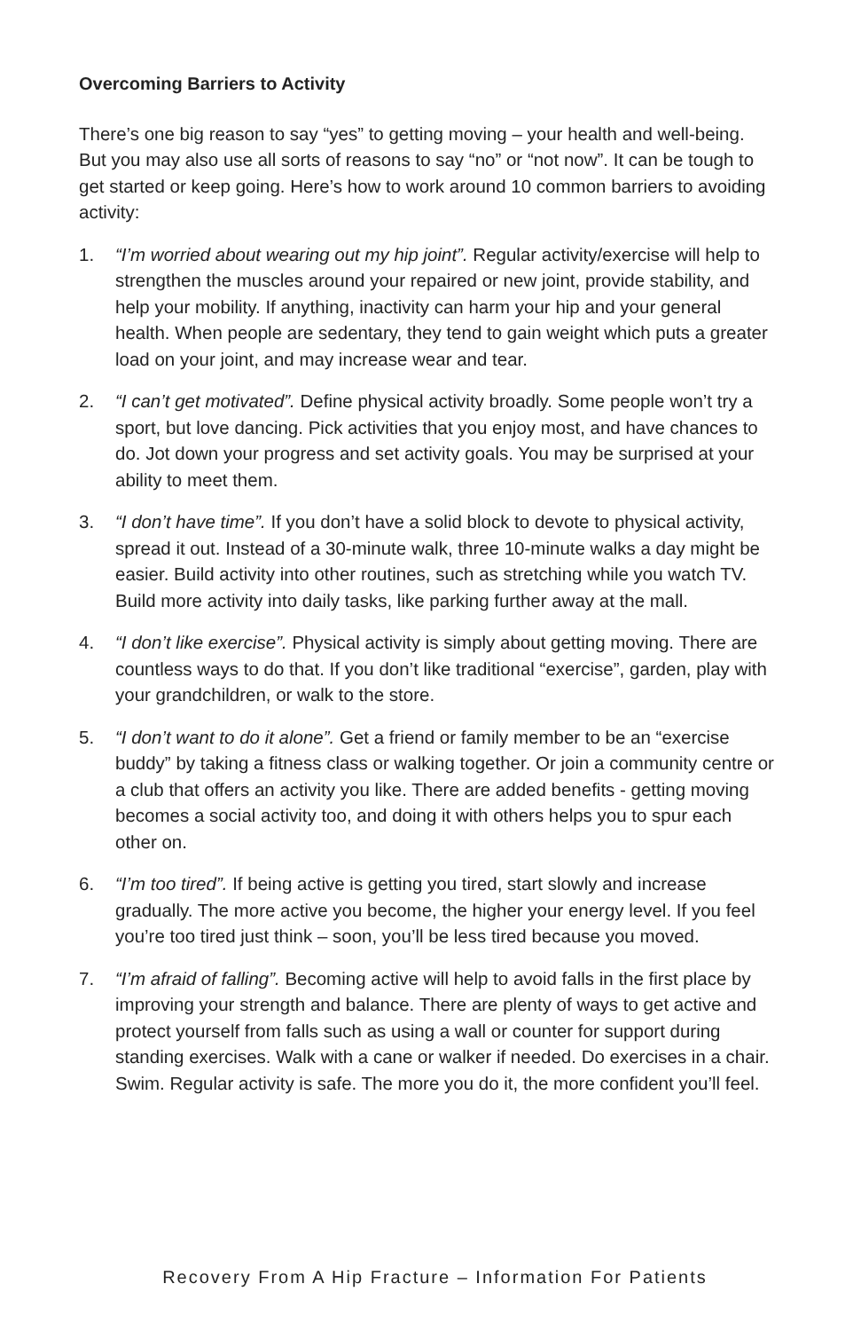Overcoming Barriers to Activity
There’s one big reason to say “yes” to getting moving – your health and well-being. But you may also use all sorts of reasons to say “no” or “not now”. It can be tough to get started or keep going. Here’s how to work around 10 common barriers to avoiding activity:
1. “I’m worried about wearing out my hip joint”. Regular activity/exercise will help to strengthen the muscles around your repaired or new joint, provide stability, and help your mobility. If anything, inactivity can harm your hip and your general health. When people are sedentary, they tend to gain weight which puts a greater load on your joint, and may increase wear and tear.
2. “I can’t get motivated”. Define physical activity broadly. Some people won’t try a sport, but love dancing. Pick activities that you enjoy most, and have chances to do. Jot down your progress and set activity goals. You may be surprised at your ability to meet them.
3. “I don’t have time”. If you don’t have a solid block to devote to physical activity, spread it out. Instead of a 30-minute walk, three 10-minute walks a day might be easier. Build activity into other routines, such as stretching while you watch TV. Build more activity into daily tasks, like parking further away at the mall.
4. “I don’t like exercise”. Physical activity is simply about getting moving. There are countless ways to do that. If you don’t like traditional “exercise”, garden, play with your grandchildren, or walk to the store.
5. “I don’t want to do it alone”. Get a friend or family member to be an “exercise buddy” by taking a fitness class or walking together. Or join a community centre or a club that offers an activity you like. There are added benefits - getting moving becomes a social activity too, and doing it with others helps you to spur each other on.
6. “I’m too tired”. If being active is getting you tired, start slowly and increase gradually. The more active you become, the higher your energy level. If you feel you’re too tired just think – soon, you’ll be less tired because you moved.
7. “I’m afraid of falling”. Becoming active will help to avoid falls in the first place by improving your strength and balance. There are plenty of ways to get active and protect yourself from falls such as using a wall or counter for support during standing exercises. Walk with a cane or walker if needed. Do exercises in a chair. Swim. Regular activity is safe. The more you do it, the more confident you’ll feel.
Recovery From A Hip Fracture – Information For Patients